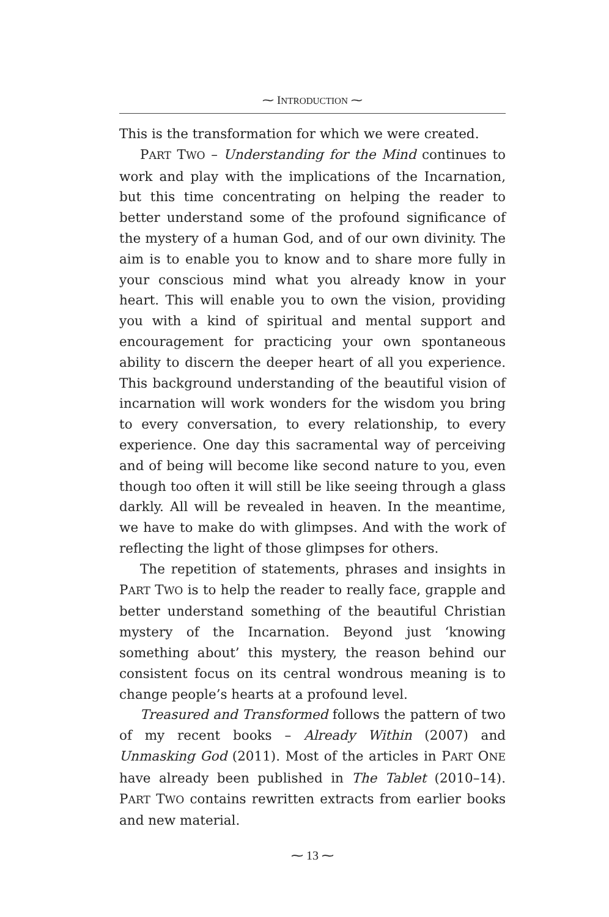⁓ INTRODUCTION ⁓
This is the transformation for which we were created.
PART TWO – Understanding for the Mind continues to work and play with the implications of the Incarnation, but this time concentrating on helping the reader to better understand some of the profound significance of the mystery of a human God, and of our own divinity. The aim is to enable you to know and to share more fully in your conscious mind what you already know in your heart. This will enable you to own the vision, providing you with a kind of spiritual and mental support and encouragement for practicing your own spontaneous ability to discern the deeper heart of all you experience. This background understanding of the beautiful vision of incarnation will work wonders for the wisdom you bring to every conversation, to every relationship, to every experience. One day this sacramental way of perceiving and of being will become like second nature to you, even though too often it will still be like seeing through a glass darkly. All will be revealed in heaven. In the meantime, we have to make do with glimpses. And with the work of reflecting the light of those glimpses for others.
The repetition of statements, phrases and insights in PART TWO is to help the reader to really face, grapple and better understand something of the beautiful Christian mystery of the Incarnation. Beyond just ‘knowing something about’ this mystery, the reason behind our consistent focus on its central wondrous meaning is to change people’s hearts at a profound level.
Treasured and Transformed follows the pattern of two of my recent books – Already Within (2007) and Unmasking God (2011). Most of the articles in PART ONE have already been published in The Tablet (2010–14). PART TWO contains rewritten extracts from earlier books and new material.
⁓ 13 ⁓